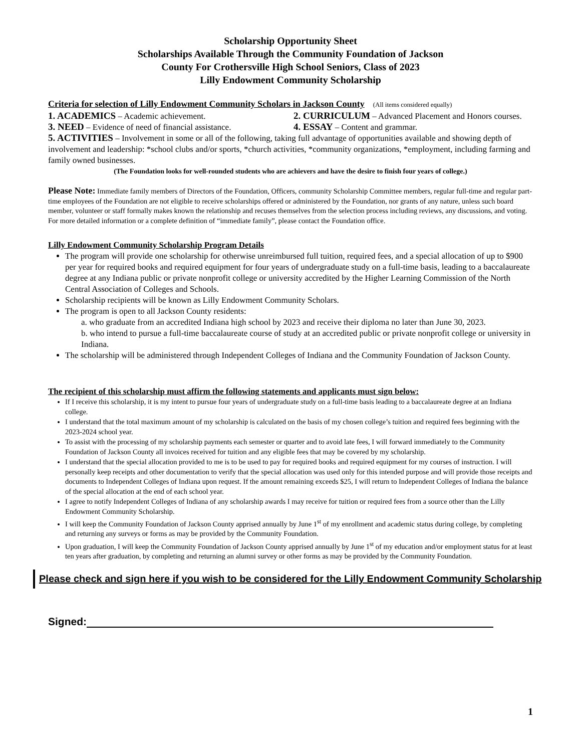Scholarship Opportunity Sheet
Scholarships Available Through the Community Foundation of Jackson
County For Crothersville High School Seniors, Class of 2023
Lilly Endowment Community Scholarship
Criteria for selection of Lilly Endowment Community Scholars in Jackson County (All items considered equally)
1. ACADEMICS – Academic achievement. 2. CURRICULUM – Advanced Placement and Honors courses.
3. NEED – Evidence of need of financial assistance. 4. ESSAY – Content and grammar.
5. ACTIVITIES – Involvement in some or all of the following, taking full advantage of opportunities available and showing depth of involvement and leadership: *school clubs and/or sports, *church activities, *community organizations, *employment, including farming and family owned businesses.
(The Foundation looks for well-rounded students who are achievers and have the desire to finish four years of college.)
Please Note: Immediate family members of Directors of the Foundation, Officers, community Scholarship Committee members, regular full-time and regular part-time employees of the Foundation are not eligible to receive scholarships offered or administered by the Foundation, nor grants of any nature, unless such board member, volunteer or staff formally makes known the relationship and recuses themselves from the selection process including reviews, any discussions, and voting. For more detailed information or a complete definition of “immediate family”, please contact the Foundation office.
Lilly Endowment Community Scholarship Program Details
The program will provide one scholarship for otherwise unreimbursed full tuition, required fees, and a special allocation of up to $900 per year for required books and required equipment for four years of undergraduate study on a full-time basis, leading to a baccalaureate degree at any Indiana public or private nonprofit college or university accredited by the Higher Learning Commission of the North Central Association of Colleges and Schools.
Scholarship recipients will be known as Lilly Endowment Community Scholars.
The program is open to all Jackson County residents:
a. who graduate from an accredited Indiana high school by 2023 and receive their diploma no later than June 30, 2023.
b. who intend to pursue a full-time baccalaureate course of study at an accredited public or private nonprofit college or university in Indiana.
The scholarship will be administered through Independent Colleges of Indiana and the Community Foundation of Jackson County.
The recipient of this scholarship must affirm the following statements and applicants must sign below:
If I receive this scholarship, it is my intent to pursue four years of undergraduate study on a full-time basis leading to a baccalaureate degree at an Indiana college.
I understand that the total maximum amount of my scholarship is calculated on the basis of my chosen college’s tuition and required fees beginning with the 2023-2024 school year.
To assist with the processing of my scholarship payments each semester or quarter and to avoid late fees, I will forward immediately to the Community Foundation of Jackson County all invoices received for tuition and any eligible fees that may be covered by my scholarship.
I understand that the special allocation provided to me is to be used to pay for required books and required equipment for my courses of instruction. I will personally keep receipts and other documentation to verify that the special allocation was used only for this intended purpose and will provide those receipts and documents to Independent Colleges of Indiana upon request. If the amount remaining exceeds $25, I will return to Independent Colleges of Indiana the balance of the special allocation at the end of each school year.
I agree to notify Independent Colleges of Indiana of any scholarship awards I may receive for tuition or required fees from a source other than the Lilly Endowment Community Scholarship.
I will keep the Community Foundation of Jackson County apprised annually by June 1<sup>st</sup> of my enrollment and academic status during college, by completing and returning any surveys or forms as may be provided by the Community Foundation.
Upon graduation, I will keep the Community Foundation of Jackson County apprised annually by June 1<sup>st</sup> of my education and/or employment status for at least ten years after graduation, by completing and returning an alumni survey or other forms as may be provided by the Community Foundation.
Please check and sign here if you wish to be considered for the Lilly Endowment Community Scholarship
Signed:
1